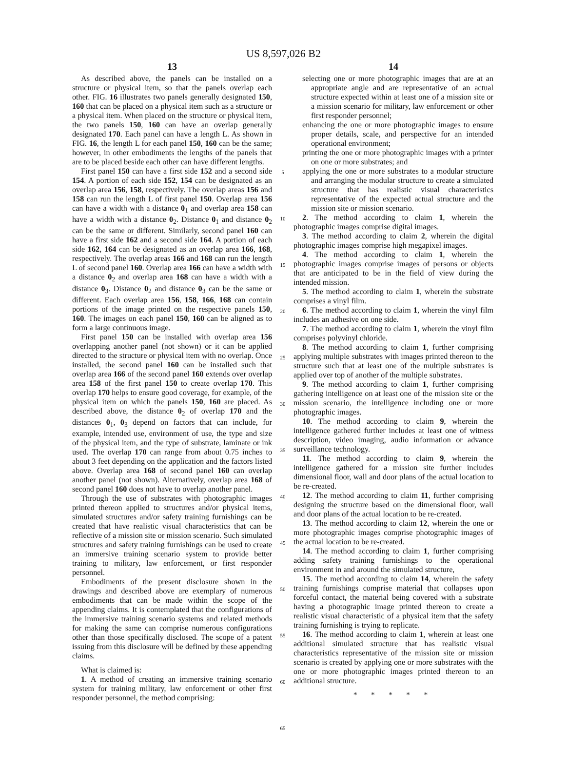US 8,597,026 B2
13
As described above, the panels can be installed on a structure or physical item, so that the panels overlap each other. FIG. 16 illustrates two panels generally designated 150, 160 that can be placed on a physical item such as a structure or a physical item. When placed on the structure or physical item, the two panels 150, 160 can have an overlap generally designated 170. Each panel can have a length L. As shown in FIG. 16, the length L for each panel 150, 160 can be the same; however, in other embodiments the lengths of the panels that are to be placed beside each other can have different lengths.
First panel 150 can have a first side 152 and a second side 154. A portion of each side 152, 154 can be designated as an overlap area 156, 158, respectively. The overlap areas 156 and 158 can run the length L of first panel 150. Overlap area 156 can have a width with a distance 0<sub>1</sub> and overlap area 158 can have a width with a distance 0<sub>2</sub>. Distance 0<sub>1</sub> and distance 0<sub>2</sub> can be the same or different. Similarly, second panel 160 can have a first side 162 and a second side 164. A portion of each side 162, 164 can be designated as an overlap area 166, 168, respectively. The overlap areas 166 and 168 can run the length L of second panel 160. Overlap area 166 can have a width with a distance 0<sub>2</sub> and overlap area 168 can have a width with a distance 0<sub>3</sub>. Distance 0<sub>2</sub> and distance 0<sub>3</sub> can be the same or different. Each overlap area 156, 158, 166, 168 can contain portions of the image printed on the respective panels 150, 160. The images on each panel 150, 160 can be aligned as to form a large continuous image.
First panel 150 can be installed with overlap area 156 overlapping another panel (not shown) or it can be applied directed to the structure or physical item with no overlap. Once installed, the second panel 160 can be installed such that overlap area 166 of the second panel 160 extends over overlap area 158 of the first panel 150 to create overlap 170. This overlap 170 helps to ensure good coverage, for example, of the physical item on which the panels 150, 160 are placed. As described above, the distance 0<sub>2</sub> of overlap 170 and the distances 0<sub>1</sub>, 0<sub>3</sub> depend on factors that can include, for example, intended use, environment of use, the type and size of the physical item, and the type of substrate, laminate or ink used. The overlap 170 can range from about 0.75 inches to about 3 feet depending on the application and the factors listed above. Overlap area 168 of second panel 160 can overlap another panel (not shown). Alternatively, overlap area 168 of second panel 160 does not have to overlap another panel.
Through the use of substrates with photographic images printed thereon applied to structures and/or physical items, simulated structures and/or safety training furnishings can be created that have realistic visual characteristics that can be reflective of a mission site or mission scenario. Such simulated structures and safety training furnishings can be used to create an immersive training scenario system to provide better training to military, law enforcement, or first responder personnel.
Embodiments of the present disclosure shown in the drawings and described above are exemplary of numerous embodiments that can be made within the scope of the appending claims. It is contemplated that the configurations of the immersive training scenario systems and related methods for making the same can comprise numerous configurations other than those specifically disclosed. The scope of a patent issuing from this disclosure will be defined by these appending claims.
What is claimed is:
1. A method of creating an immersive training scenario system for training military, law enforcement or other first responder personnel, the method comprising:
5
10
15
20
25
30
35
40
45
50
55
60
65
14
selecting one or more photographic images that are at an appropriate angle and are representative of an actual structure expected within at least one of a mission site or a mission scenario for military, law enforcement or other first responder personnel;
enhancing the one or more photographic images to ensure proper details, scale, and perspective for an intended operational environment;
printing the one or more photographic images with a printer on one or more substrates; and
applying the one or more substrates to a modular structure and arranging the modular structure to create a simulated structure that has realistic visual characteristics representative of the expected actual structure and the mission site or mission scenario.
2. The method according to claim 1, wherein the photographic images comprise digital images.
3. The method according to claim 2, wherein the digital photographic images comprise high megapixel images.
4. The method according to claim 1, wherein the photographic images comprise images of persons or objects that are anticipated to be in the field of view during the intended mission.
5. The method according to claim 1, wherein the substrate comprises a vinyl film.
6. The method according to claim 1, wherein the vinyl film includes an adhesive on one side.
7. The method according to claim 1, wherein the vinyl film comprises polyvinyl chloride.
8. The method according to claim 1, further comprising applying multiple substrates with images printed thereon to the structure such that at least one of the multiple substrates is applied over top of another of the multiple substrates.
9. The method according to claim 1, further comprising gathering intelligence on at least one of the mission site or the mission scenario, the intelligence including one or more photographic images.
10. The method according to claim 9, wherein the intelligence gathered further includes at least one of witness description, video imaging, audio information or advance surveillance technology.
11. The method according to claim 9, wherein the intelligence gathered for a mission site further includes dimensional floor, wall and door plans of the actual location to be re-created.
12. The method according to claim 11, further comprising designing the structure based on the dimensional floor, wall and door plans of the actual location to be re-created.
13. The method according to claim 12, wherein the one or more photographic images comprise photographic images of the actual location to be re-created.
14. The method according to claim 1, further comprising adding safety training furnishings to the operational environment in and around the simulated structure,
15. The method according to claim 14, wherein the safety training furnishings comprise material that collapses upon forceful contact, the material being covered with a substrate having a photographic image printed thereon to create a realistic visual characteristic of a physical item that the safety training furnishing is trying to replicate.
16. The method according to claim 1, wherein at least one additional simulated structure that has realistic visual characteristics representative of the mission site or mission scenario is created by applying one or more substrates with the one or more photographic images printed thereon to an additional structure.
* * * * *